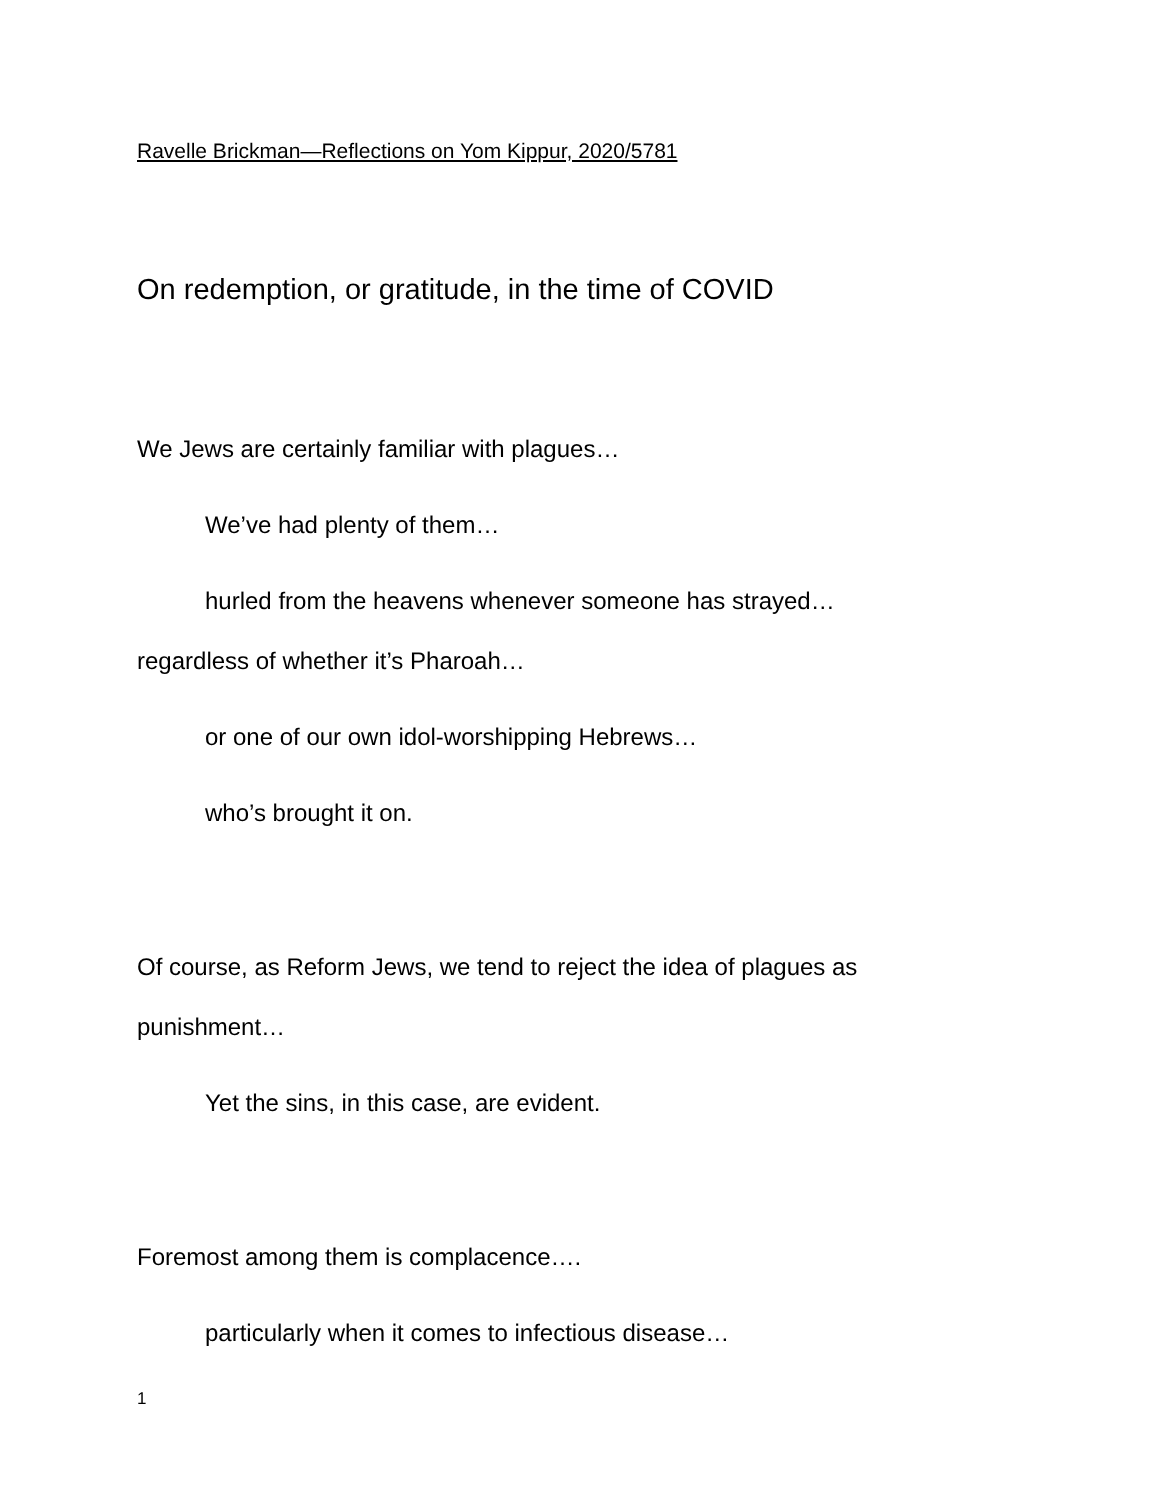Ravelle Brickman—Reflections on Yom Kippur, 2020/5781
On redemption, or gratitude, in the time of COVID
We Jews are certainly familiar with plagues…
We’ve had plenty of them…
hurled from the heavens whenever someone has strayed…
regardless of whether it’s Pharoah…
or one of our own idol-worshipping Hebrews…
who’s brought it on.
Of course, as Reform Jews, we tend to reject the idea of plagues as
punishment…
Yet the sins, in this case, are evident.
Foremost among them is complacence….
particularly when it comes to infectious disease…
1